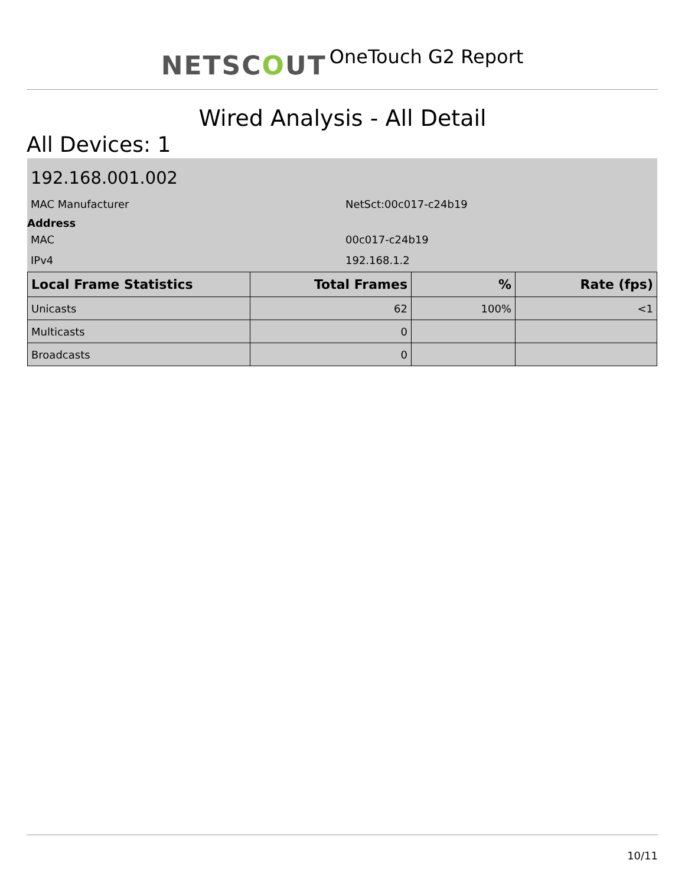NETSCOUT OneTouch G2 Report
Wired Analysis - All Detail
All Devices: 1
192.168.001.002
MAC Manufacturer NetSct:00c017-c24b19
Address
MAC 00c017-c24b19
IPv4 192.168.1.2
| Local Frame Statistics | Total Frames | % | Rate (fps) |
| --- | --- | --- | --- |
| Unicasts | 62 | 100% | <1 |
| Multicasts | 0 | | |
| Broadcasts | 0 | | |
10/11